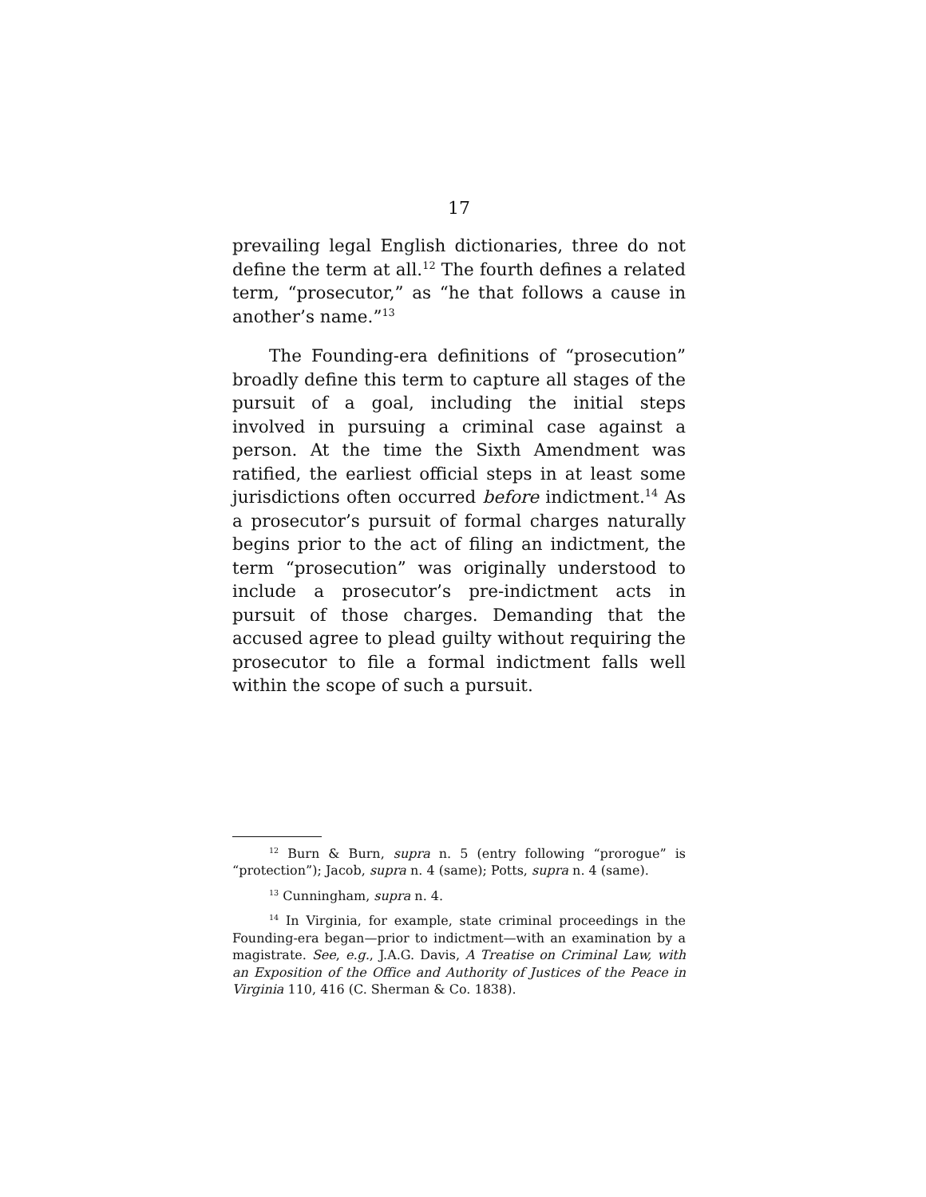17
prevailing legal English dictionaries, three do not define the term at all.<sup>12</sup> The fourth defines a related term, “prosecutor,” as “he that follows a cause in another’s name.”<sup>13</sup>
The Founding-era definitions of “prosecution” broadly define this term to capture all stages of the pursuit of a goal, including the initial steps involved in pursuing a criminal case against a person. At the time the Sixth Amendment was ratified, the earliest official steps in at least some jurisdictions often occurred before indictment.<sup>14</sup> As a prosecutor’s pursuit of formal charges naturally begins prior to the act of filing an indictment, the term “prosecution” was originally understood to include a prosecutor’s pre-indictment acts in pursuit of those charges. Demanding that the accused agree to plead guilty without requiring the prosecutor to file a formal indictment falls well within the scope of such a pursuit.
<sup>12</sup> Burn & Burn, supra n. 5 (entry following “prorogue” is “protection”); Jacob, supra n. 4 (same); Potts, supra n. 4 (same).
<sup>13</sup> Cunningham, supra n. 4.
<sup>14</sup> In Virginia, for example, state criminal proceedings in the Founding-era began—prior to indictment—with an examination by a magistrate. See, e.g., J.A.G. Davis, A Treatise on Criminal Law, with an Exposition of the Office and Authority of Justices of the Peace in Virginia 110, 416 (C. Sherman & Co. 1838).